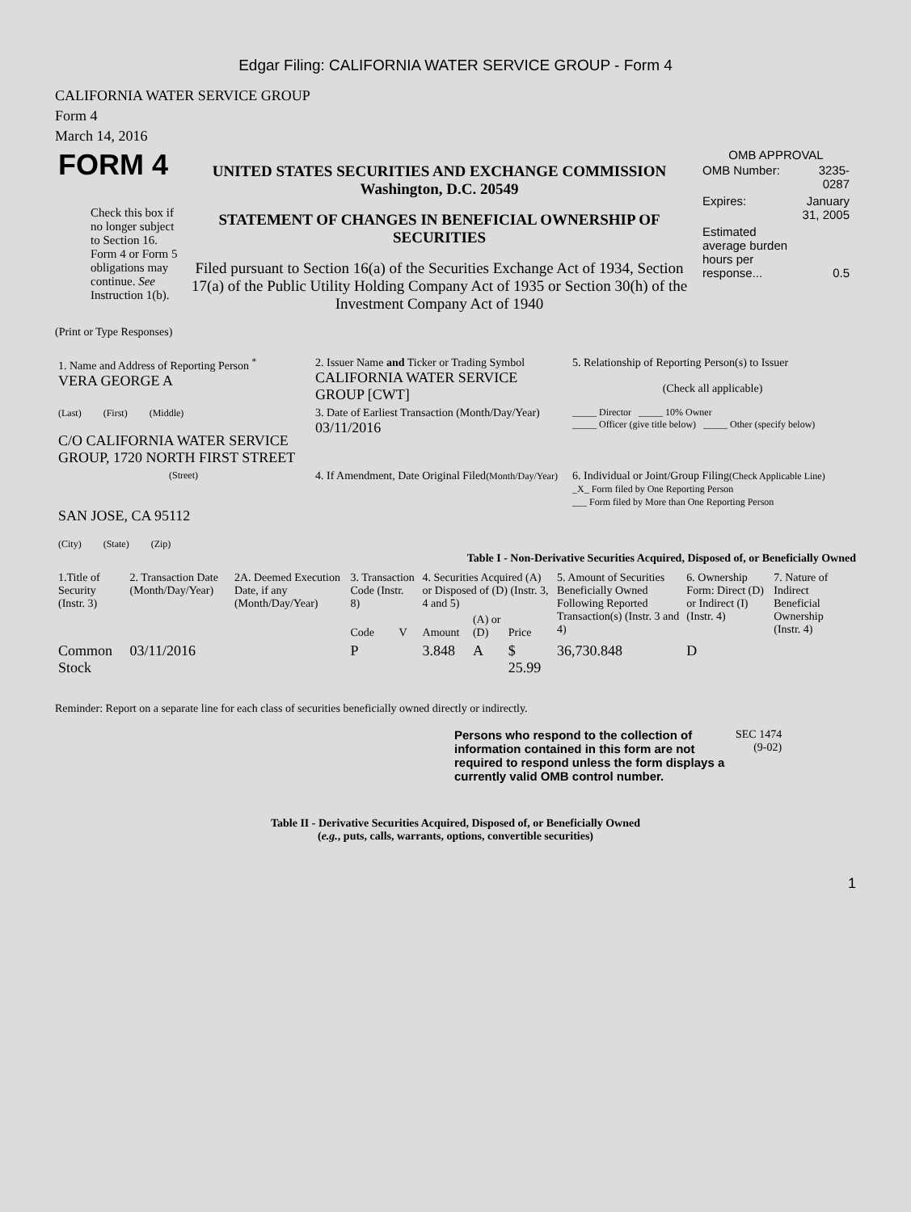Edgar Filing: CALIFORNIA WATER SERVICE GROUP - Form 4
CALIFORNIA WATER SERVICE GROUP
Form 4
March 14, 2016
| FORM 4 Check this box if no longer subject to Section 16. Form 4 or Form 5 obligations may continue. See Instruction 1(b). | UNITED STATES SECURITIES AND EXCHANGE COMMISSION Washington, D.C. 20549 STATEMENT OF CHANGES IN BENEFICIAL OWNERSHIP OF SECURITIES Filed pursuant to Section 16(a) of the Securities Exchange Act of 1934, Section 17(a) of the Public Utility Holding Company Act of 1935 or Section 30(h) of the Investment Company Act of 1940 | OMB APPROVAL / OMB Number: / 3235-0287 / / Expires: / January 31, 2005 / / Estimated average burden hours per response... / 0.5 / |
(Print or Type Responses)
| 1. Name and Address of Reporting Person <sup>*</sup> VERA GEORGE A | 2. Issuer Name and Ticker or Trading Symbol CALIFORNIA WATER SERVICE GROUP [CWT] | 5. Relationship of Reporting Person(s) to Issuer (Check all applicable) |
| (Last) (First) (Middle) C/O CALIFORNIA WATER SERVICE GROUP, 1720 NORTH FIRST STREET | 3. Date of Earliest Transaction (Month/Day/Year) 03/11/2016 | _____ Director _____ 10% Owner _____ Officer (give title below) _____ Other (specify below) |
| (Street) SAN JOSE, CA 95112 (City) (State) (Zip) | 4. If Amendment, Date Original Filed (Month/Day/Year) | 6. Individual or Joint/Group Filing (Check Applicable Line) _X_ Form filed by One Reporting Person ___ Form filed by More than One Reporting Person |
Table I - Non-Derivative Securities Acquired, Disposed of, or Beneficially Owned
| 1.Title of Security (Instr. 3) | 2. Transaction Date (Month/Day/Year) | 2A. Deemed Execution Date, if any (Month/Day/Year) | 3. Transaction Code (Instr. 8) | | 4. Securities Acquired (A) or Disposed of (D) (Instr. 3, 4 and 5) | | | 5. Amount of Securities Beneficially Owned Following Reported Transaction(s) (Instr. 3 and 4) | 6. Ownership Form: Direct (D) or Indirect (I) (Instr. 4) | 7. Nature of Indirect Beneficial Ownership (Instr. 4) |
| --- | --- | --- | --- | --- | --- | --- | --- | --- | --- | --- |
| | | | Code | V | Amount | (A) or (D) | Price | | | |
| Common Stock | 03/11/2016 | | P | | 3.848 | A | $ 25.99 | 36,730.848 | D | |
Reminder: Report on a separate line for each class of securities beneficially owned directly or indirectly.
| Persons who respond to the collection of information contained in this form are not required to respond unless the form displays a currently valid OMB control number. | SEC 1474 (9-02) |
Table II - Derivative Securities Acquired, Disposed of, or Beneficially Owned
(e.g., puts, calls, warrants, options, convertible securities)
1